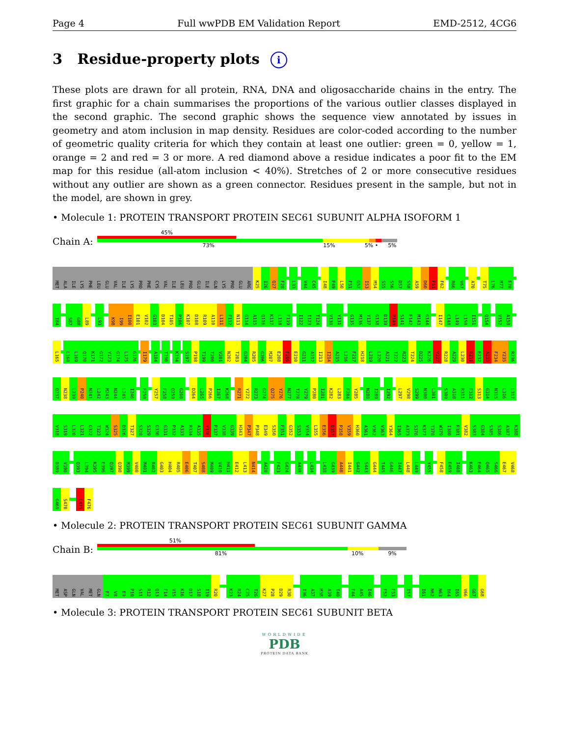Page 4 Full wwPDB EM Validation Report EMD-2512, 4CG6
3 Residue-property plots i
These plots are drawn for all protein, RNA, DNA and oligosaccharide chains in the entry. The first graphic for a chain summarises the proportions of the various outlier classes displayed in the second graphic. The second graphic shows the sequence view annotated by issues in geometry and atom inclusion in map density. Residues are color-coded according to the number of geometric quality criteria for which they contain at least one outlier: green = 0, yellow = 1, orange = 2 and red = 3 or more. A red diamond above a residue indicates a poor fit to the EM map for this residue (all-atom inclusion < 40%). Stretches of 2 or more consecutive residues without any outlier are shown as a green connector. Residues present in the sample, but not in the model, are shown in grey.
• Molecule 1: PROTEIN TRANSPORT PROTEIN SEC61 SUBUNIT ALPHA ISOFORM 1
Chain A:
45%
73% 15% 5% • 5%
MET ALA ILE LYS PHE LEU GLU VAL ILE LYS PRO PHE CYS VAL ILE LEU PRO GLU ILE GLN LYS PRO GLU ARG K25 I26 Q27 F28 L33 V44 C45 I48 P49 L50 F51 G52 I53 M54 S55 S56 D57 S58 A59 D60 P61 F62 R66 V67 A70 T75 L76 M77 E78
I84 S87 G88 L89 L93 K98 I99 I100 E101 V102 G103 D104 T105 P106 K107 D108 R109 A110 L111 F112 N113 G114 A115 Q116 K117 L118 F119 I122 I123 T124 V130 Y131 G135 M136 Y137 G138 D139 P140 S141 E142 M143 G144 I147 C148 L149 L150 I151 Q154 V157 A158
L165 L168 L169 Q170 K171 G172 Y173 G174 L175 G176 I179 A184 T190 K194 S197 P198 T199 T200 V201 N202 T203 G204 R205 G206 M207 E208 F209 E210 G211 A212 I213 I214 A215 L216 F217 H218 L219 L220 A221 T222 R223 T224 D225 K226 V227 R228 A229 L230 R231 E232 A233 F234 Y235 R236
Q237 N238 L239 P240 N241 L242 M243 N244 L245 I246 F250 Y257 F258 Q259 G260 D264 L265 P266 I267 K268 R271 Y272 R273 G274 Q275 Y276 N277 T278 Y279 P280 I281 K282 L283 F284 Y285 N288 I289 I292 L297 V298 S299 N300 L301 S309 A310 R311 F312 S313 G314 N315 L316 L317
V318 S319 L320 L321 G322 T323 W324 S325 D326 T327 S328 S329 G330 G331 P332 A333 R334 A335 Y336 P337 V338 G339 H343 P347 P348 E349 S350 F351 G352 S353 V354 L355 E356 D357 P358 V359 H360 A361 V362 V363 Y364 I365 A373 S376 K377 T378 W379 I380 E381 V382 S383 G384 S385 S386 A387 K388
D389 V390 Q393 L394 K395 E396 Q397 Q398 M399 V400 M401 R402 G403 H404 R405 E406 T407 S408 M409 V410 H411 E412 L413 N414 A420 F423 G424 A430 L434 L438 G439 A440 I441 G442 S443 G444 T445 G446 I447 L448 L449 Y455 F458 E459 I460 K463 E464 Q465 S466 E467 V468
G469 S470 L475 F476
• Molecule 2: PROTEIN TRANSPORT PROTEIN SEC61 SUBUNIT GAMMA
Chain B:
51%
81% 10% 9%
MET ASP GLN VAL MET GLN F7 V8 E9 P10 S11 R12 Q13 F14 V15 K16 D17 S18 I19 R20 K23 R24 C25 T26 K27 P28 D29 R30 I36 A37 M38 A39 T40 F44 A45 I46 F52 F53 I57 I61 N62 N63 I64 I65 V66 G67 G68
• Molecule 3: PROTEIN TRANSPORT PROTEIN SEC61 SUBUNIT BETA
WORLDWIDE
PDB
PROTEIN DATA BANK